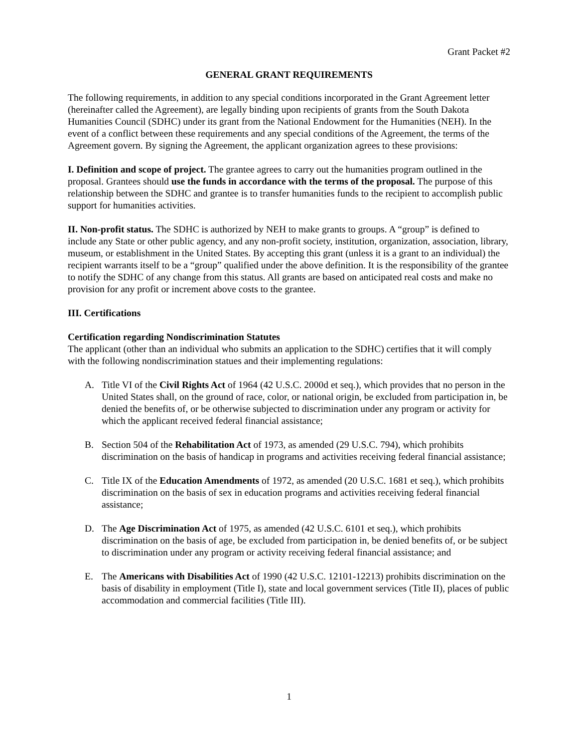Grant Packet #2
GENERAL GRANT REQUIREMENTS
The following requirements, in addition to any special conditions incorporated in the Grant Agreement letter (hereinafter called the Agreement), are legally binding upon recipients of grants from the South Dakota Humanities Council (SDHC) under its grant from the National Endowment for the Humanities (NEH). In the event of a conflict between these requirements and any special conditions of the Agreement, the terms of the Agreement govern. By signing the Agreement, the applicant organization agrees to these provisions:
I. Definition and scope of project. The grantee agrees to carry out the humanities program outlined in the proposal. Grantees should use the funds in accordance with the terms of the proposal. The purpose of this relationship between the SDHC and grantee is to transfer humanities funds to the recipient to accomplish public support for humanities activities.
II. Non-profit status. The SDHC is authorized by NEH to make grants to groups. A “group” is defined to include any State or other public agency, and any non-profit society, institution, organization, association, library, museum, or establishment in the United States. By accepting this grant (unless it is a grant to an individual) the recipient warrants itself to be a “group” qualified under the above definition. It is the responsibility of the grantee to notify the SDHC of any change from this status. All grants are based on anticipated real costs and make no provision for any profit or increment above costs to the grantee.
III. Certifications
Certification regarding Nondiscrimination Statutes
The applicant (other than an individual who submits an application to the SDHC) certifies that it will comply with the following nondiscrimination statues and their implementing regulations:
A. Title VI of the Civil Rights Act of 1964 (42 U.S.C. 2000d et seq.), which provides that no person in the United States shall, on the ground of race, color, or national origin, be excluded from participation in, be denied the benefits of, or be otherwise subjected to discrimination under any program or activity for which the applicant received federal financial assistance;
B. Section 504 of the Rehabilitation Act of 1973, as amended (29 U.S.C. 794), which prohibits discrimination on the basis of handicap in programs and activities receiving federal financial assistance;
C. Title IX of the Education Amendments of 1972, as amended (20 U.S.C. 1681 et seq.), which prohibits discrimination on the basis of sex in education programs and activities receiving federal financial assistance;
D. The Age Discrimination Act of 1975, as amended (42 U.S.C. 6101 et seq.), which prohibits discrimination on the basis of age, be excluded from participation in, be denied benefits of, or be subject to discrimination under any program or activity receiving federal financial assistance; and
E. The Americans with Disabilities Act of 1990 (42 U.S.C. 12101-12213) prohibits discrimination on the basis of disability in employment (Title I), state and local government services (Title II), places of public accommodation and commercial facilities (Title III).
1